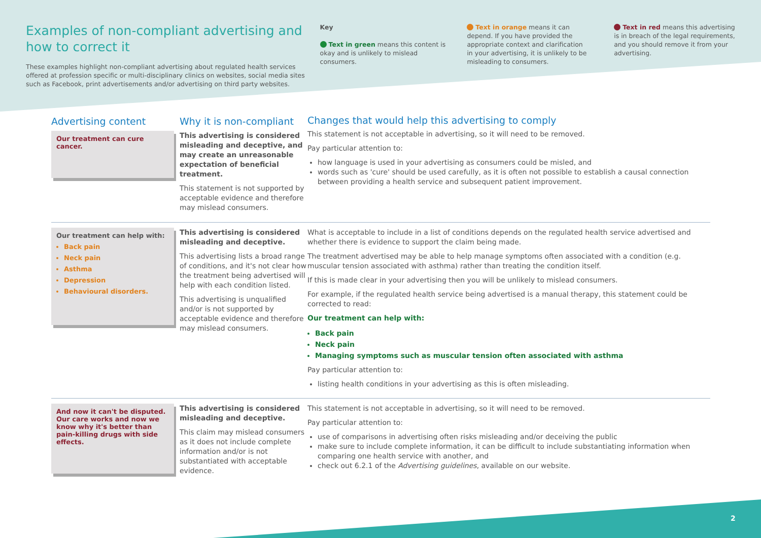Examples of non-compliant advertising and how to correct it
These examples highlight non-compliant advertising about regulated health services offered at profession specific or multi-disciplinary clinics on websites, social media sites such as Facebook, print advertisements and/or advertising on third party websites.
Key
Text in green means this content is okay and is unlikely to mislead consumers.
Text in orange means it can depend. If you have provided the appropriate context and clarification in your advertising, it is unlikely to be misleading to consumers.
Text in red means this advertising is in breach of the legal requirements, and you should remove it from your advertising.
Advertising content
Our treatment can cure cancer.
Why it is non-compliant
This advertising is considered misleading and deceptive, and may create an unreasonable expectation of beneficial treatment.
This statement is not supported by acceptable evidence and therefore may mislead consumers.
Changes that would help this advertising to comply
This statement is not acceptable in advertising, so it will need to be removed.
Pay particular attention to:
how language is used in your advertising as consumers could be misled, and
words such as 'cure' should be used carefully, as it is often not possible to establish a causal connection between providing a health service and subsequent patient improvement.
Our treatment can help with:
Back pain
Neck pain
Asthma
Depression
Behavioural disorders.
This advertising is considered misleading and deceptive.
This advertising lists a broad range of conditions, and it's not clear how the treatment being advertised will help with each condition listed.
This advertising is unqualified and/or is not supported by acceptable evidence and therefore may mislead consumers.
What is acceptable to include in a list of conditions depends on the regulated health service advertised and whether there is evidence to support the claim being made.
The treatment advertised may be able to help manage symptoms often associated with a condition (e.g. muscular tension associated with asthma) rather than treating the condition itself.
If this is made clear in your advertising then you will be unlikely to mislead consumers.
For example, if the regulated health service being advertised is a manual therapy, this statement could be corrected to read:
Our treatment can help with:
Back pain
Neck pain
Managing symptoms such as muscular tension often associated with asthma
Pay particular attention to:
listing health conditions in your advertising as this is often misleading.
And now it can't be disputed. Our care works and now we know why it's better than pain-killing drugs with side effects.
This advertising is considered misleading and deceptive.
This claim may mislead consumers as it does not include complete information and/or is not substantiated with acceptable evidence.
This statement is not acceptable in advertising, so it will need to be removed.
Pay particular attention to:
use of comparisons in advertising often risks misleading and/or deceiving the public
make sure to include complete information, it can be difficult to include substantiating information when comparing one health service with another, and
check out 6.2.1 of the Advertising guidelines, available on our website.
2